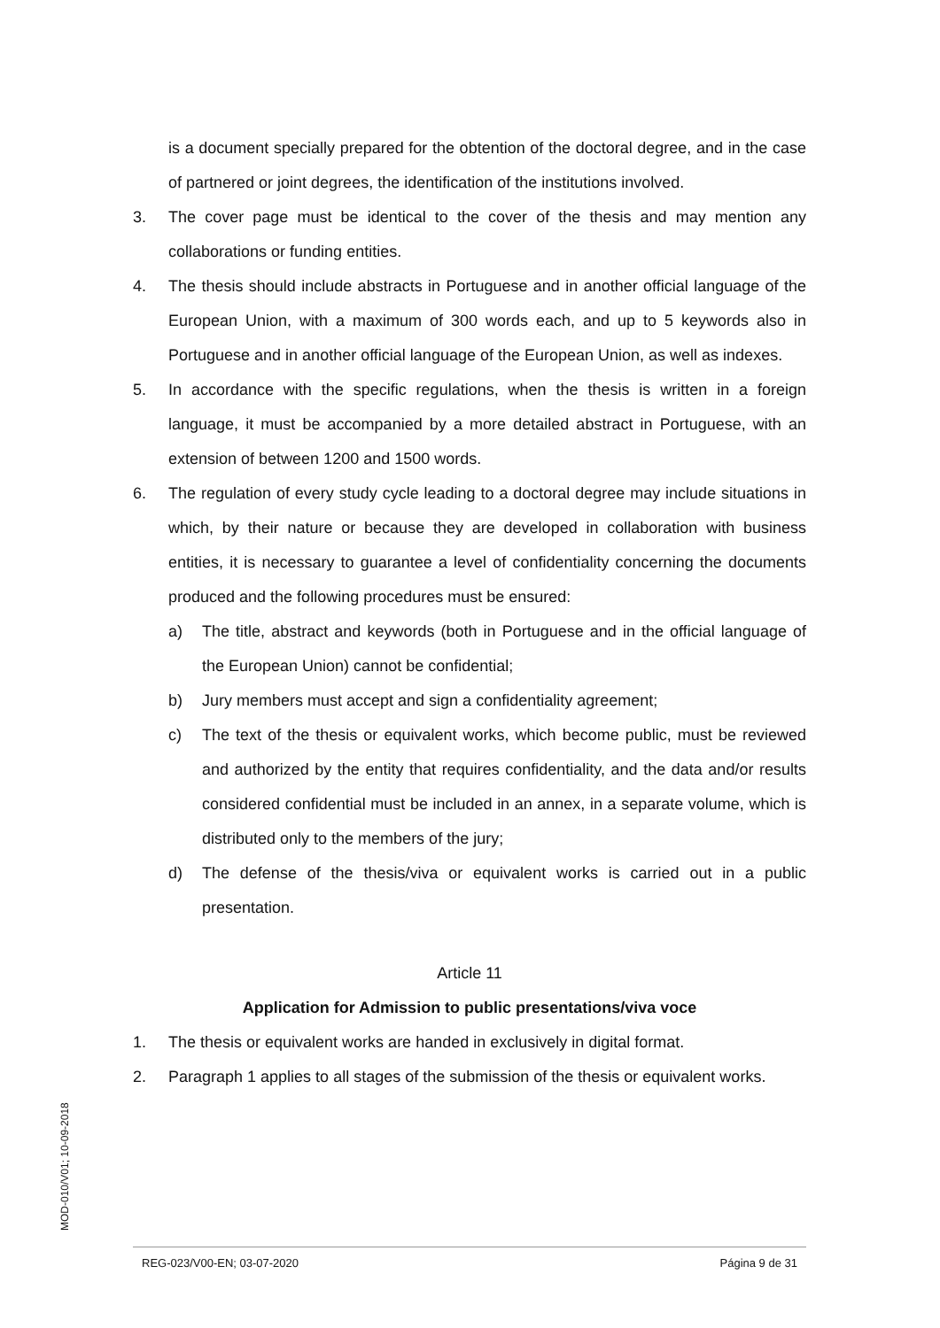is a document specially prepared for the obtention of the doctoral degree, and in the case of partnered or joint degrees, the identification of the institutions involved.
3. The cover page must be identical to the cover of the thesis and may mention any collaborations or funding entities.
4. The thesis should include abstracts in Portuguese and in another official language of the European Union, with a maximum of 300 words each, and up to 5 keywords also in Portuguese and in another official language of the European Union, as well as indexes.
5. In accordance with the specific regulations, when the thesis is written in a foreign language, it must be accompanied by a more detailed abstract in Portuguese, with an extension of between 1200 and 1500 words.
6. The regulation of every study cycle leading to a doctoral degree may include situations in which, by their nature or because they are developed in collaboration with business entities, it is necessary to guarantee a level of confidentiality concerning the documents produced and the following procedures must be ensured:
a) The title, abstract and keywords (both in Portuguese and in the official language of the European Union) cannot be confidential;
b) Jury members must accept and sign a confidentiality agreement;
c) The text of the thesis or equivalent works, which become public, must be reviewed and authorized by the entity that requires confidentiality, and the data and/or results considered confidential must be included in an annex, in a separate volume, which is distributed only to the members of the jury;
d) The defense of the thesis/viva or equivalent works is carried out in a public presentation.
Article 11
Application for Admission to public presentations/viva voce
1. The thesis or equivalent works are handed in exclusively in digital format.
2. Paragraph 1 applies to all stages of the submission of the thesis or equivalent works.
MOD-010/V01; 10-09-2018
REG-023/V00-EN; 03-07-2020 Página 9 de 31